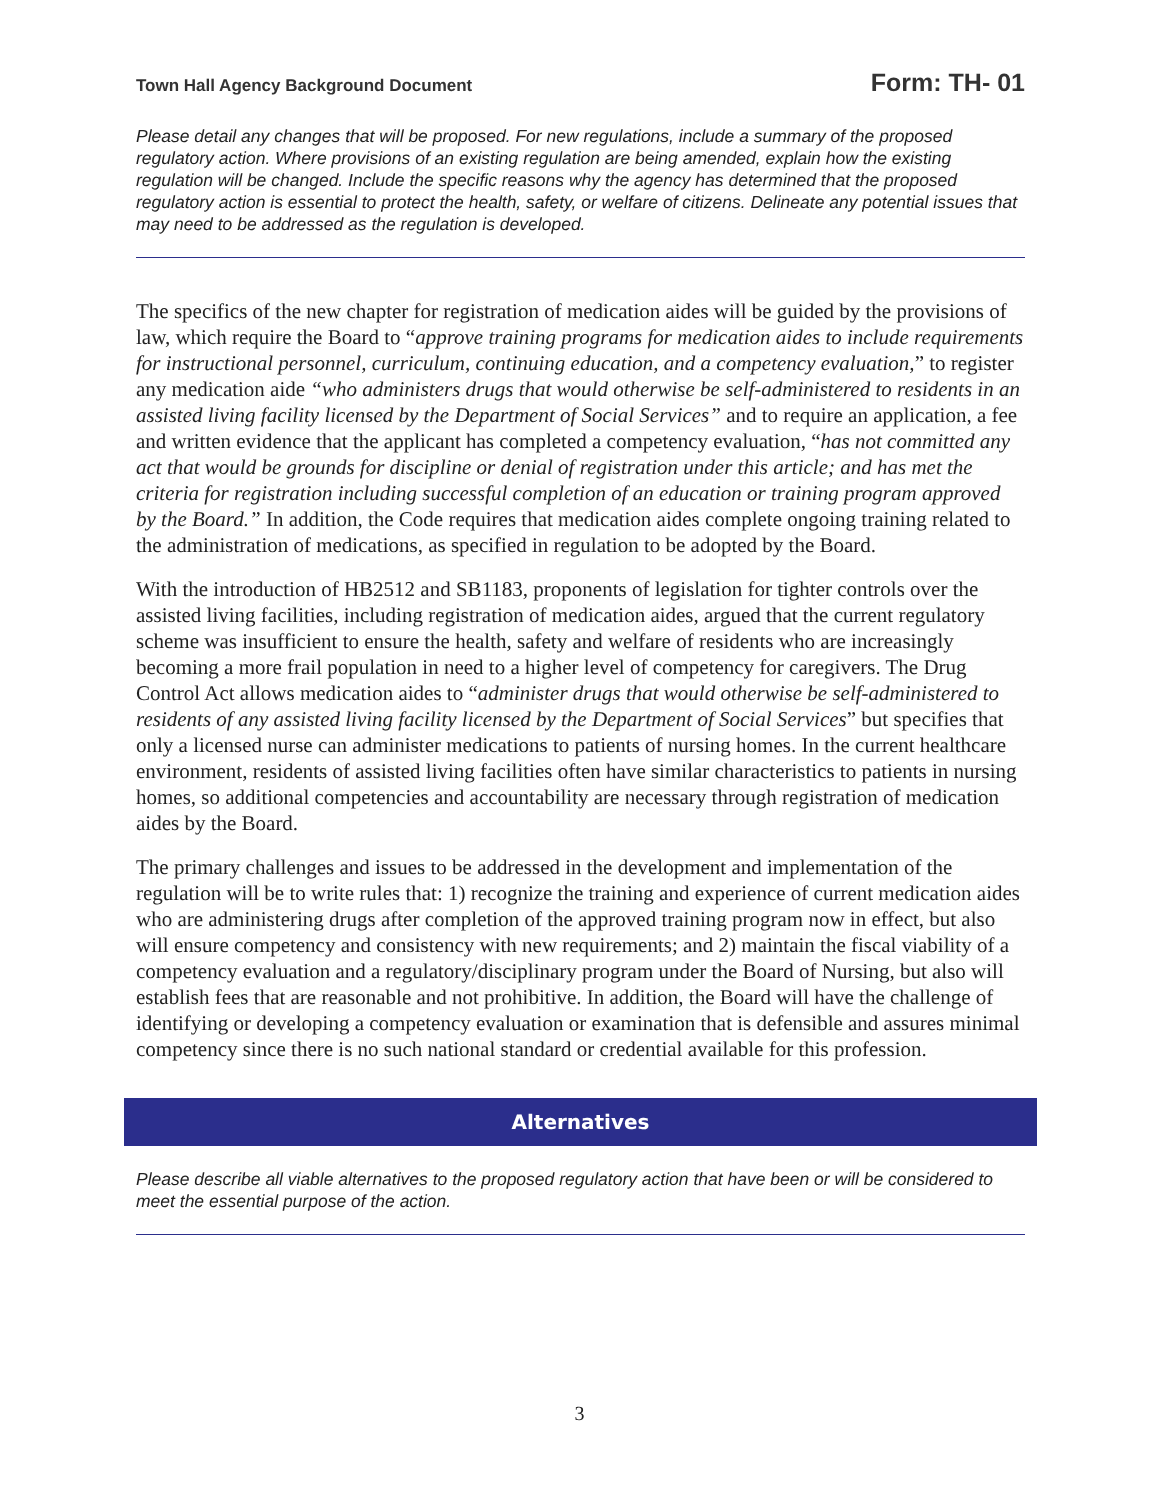Town Hall Agency Background Document Form: TH- 01
Please detail any changes that will be proposed. For new regulations, include a summary of the proposed regulatory action. Where provisions of an existing regulation are being amended, explain how the existing regulation will be changed. Include the specific reasons why the agency has determined that the proposed regulatory action is essential to protect the health, safety, or welfare of citizens. Delineate any potential issues that may need to be addressed as the regulation is developed.
The specifics of the new chapter for registration of medication aides will be guided by the provisions of law, which require the Board to “approve training programs for medication aides to include requirements for instructional personnel, curriculum, continuing education, and a competency evaluation,” to register any medication aide “who administers drugs that would otherwise be self-administered to residents in an assisted living facility licensed by the Department of Social Services” and to require an application, a fee and written evidence that the applicant has completed a competency evaluation, “has not committed any act that would be grounds for discipline or denial of registration under this article; and has met the criteria for registration including successful completion of an education or training program approved by the Board.” In addition, the Code requires that medication aides complete ongoing training related to the administration of medications, as specified in regulation to be adopted by the Board.
With the introduction of HB2512 and SB1183, proponents of legislation for tighter controls over the assisted living facilities, including registration of medication aides, argued that the current regulatory scheme was insufficient to ensure the health, safety and welfare of residents who are increasingly becoming a more frail population in need to a higher level of competency for caregivers. The Drug Control Act allows medication aides to “administer drugs that would otherwise be self-administered to residents of any assisted living facility licensed by the Department of Social Services” but specifies that only a licensed nurse can administer medications to patients of nursing homes. In the current healthcare environment, residents of assisted living facilities often have similar characteristics to patients in nursing homes, so additional competencies and accountability are necessary through registration of medication aides by the Board.
The primary challenges and issues to be addressed in the development and implementation of the regulation will be to write rules that: 1) recognize the training and experience of current medication aides who are administering drugs after completion of the approved training program now in effect, but also will ensure competency and consistency with new requirements; and 2) maintain the fiscal viability of a competency evaluation and a regulatory/disciplinary program under the Board of Nursing, but also will establish fees that are reasonable and not prohibitive. In addition, the Board will have the challenge of identifying or developing a competency evaluation or examination that is defensible and assures minimal competency since there is no such national standard or credential available for this profession.
Alternatives
Please describe all viable alternatives to the proposed regulatory action that have been or will be considered to meet the essential purpose of the action.
3